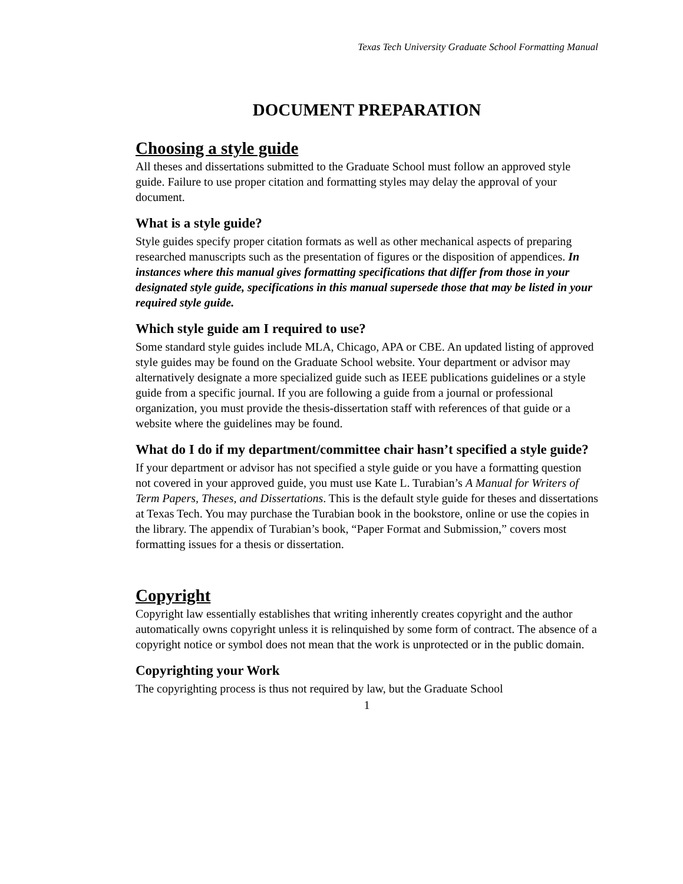Texas Tech University Graduate School Formatting Manual
DOCUMENT PREPARATION
Choosing a style guide
All theses and dissertations submitted to the Graduate School must follow an approved style guide. Failure to use proper citation and formatting styles may delay the approval of your document.
What is a style guide?
Style guides specify proper citation formats as well as other mechanical aspects of preparing researched manuscripts such as the presentation of figures or the disposition of appendices. In instances where this manual gives formatting specifications that differ from those in your designated style guide, specifications in this manual supersede those that may be listed in your required style guide.
Which style guide am I required to use?
Some standard style guides include MLA, Chicago, APA or CBE. An updated listing of approved style guides may be found on the Graduate School website. Your department or advisor may alternatively designate a more specialized guide such as IEEE publications guidelines or a style guide from a specific journal. If you are following a guide from a journal or professional organization, you must provide the thesis-dissertation staff with references of that guide or a website where the guidelines may be found.
What do I do if my department/committee chair hasn’t specified a style guide?
If your department or advisor has not specified a style guide or you have a formatting question not covered in your approved guide, you must use Kate L. Turabian’s A Manual for Writers of Term Papers, Theses, and Dissertations. This is the default style guide for theses and dissertations at Texas Tech. You may purchase the Turabian book in the bookstore, online or use the copies in the library. The appendix of Turabian’s book, “Paper Format and Submission,” covers most formatting issues for a thesis or dissertation.
Copyright
Copyright law essentially establishes that writing inherently creates copyright and the author automatically owns copyright unless it is relinquished by some form of contract. The absence of a copyright notice or symbol does not mean that the work is unprotected or in the public domain.
Copyrighting your Work
The copyrighting process is thus not required by law, but the Graduate School
1